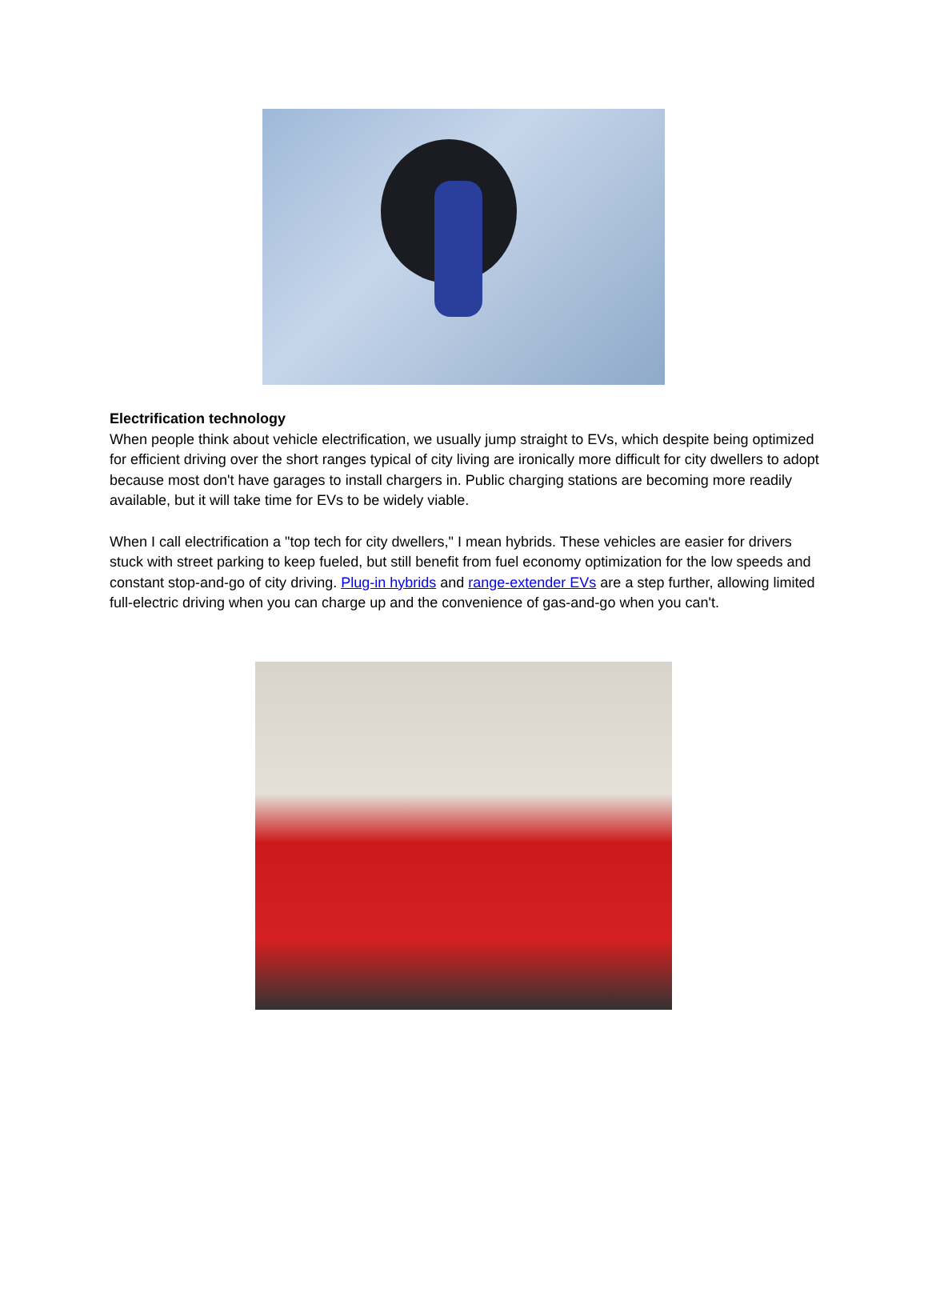Electrification technology
When people think about vehicle electrification, we usually jump straight to EVs, which despite being optimized for efficient driving over the short ranges typical of city living are ironically more difficult for city dwellers to adopt because most don't have garages to install chargers in. Public charging stations are becoming more readily available, but it will take time for EVs to be widely viable.
When I call electrification a "top tech for city dwellers," I mean hybrids. These vehicles are easier for drivers stuck with street parking to keep fueled, but still benefit from fuel economy optimization for the low speeds and constant stop-and-go of city driving. Plug-in hybrids and range-extender EVs are a step further, allowing limited full-electric driving when you can charge up and the convenience of gas-and-go when you can't.